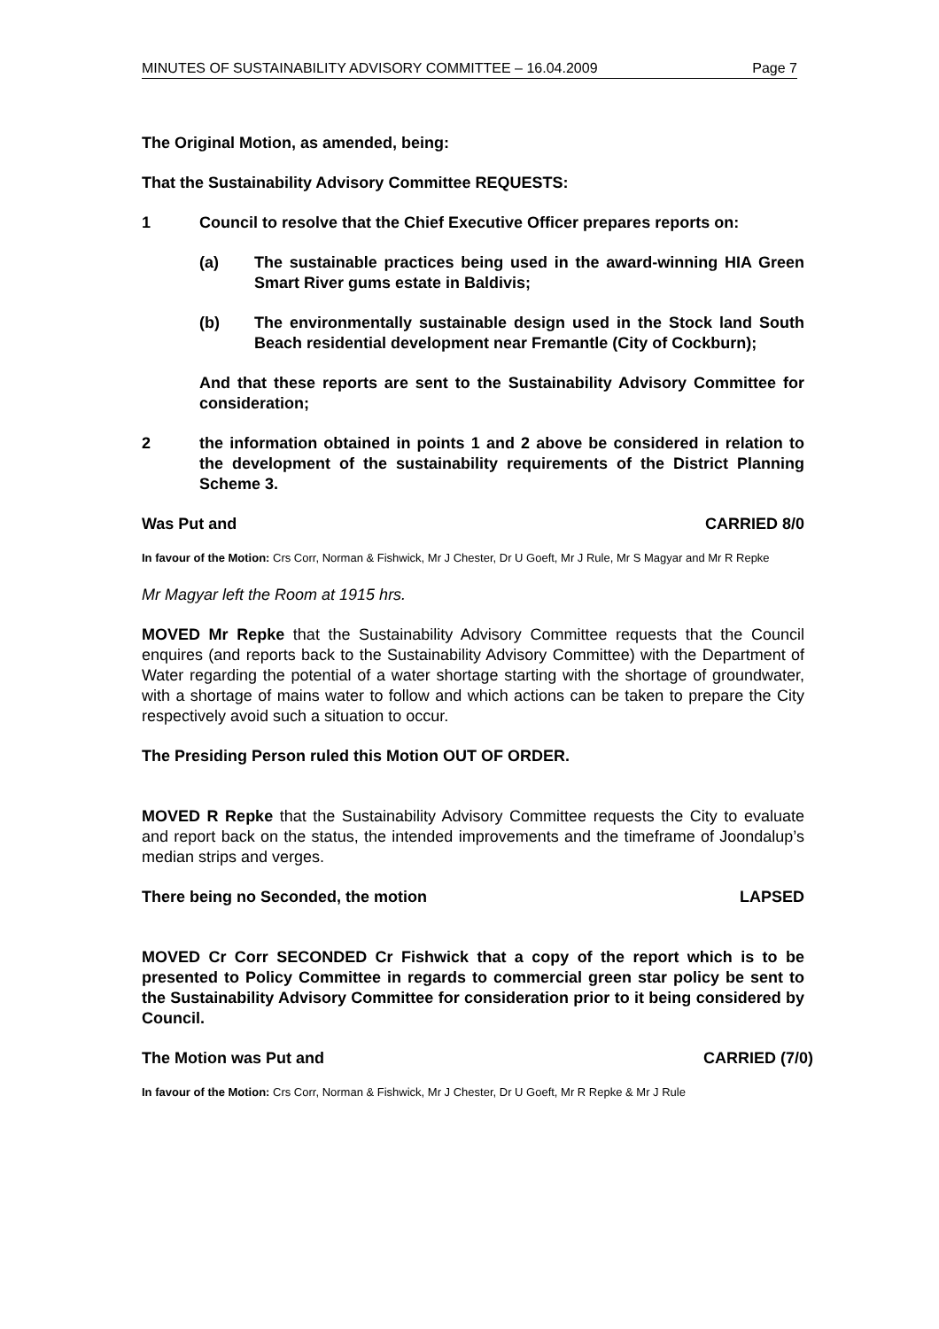MINUTES OF SUSTAINABILITY ADVISORY COMMITTEE – 16.04.2009 Page 7
The Original Motion, as amended, being:
That the Sustainability Advisory Committee REQUESTS:
1 Council to resolve that the Chief Executive Officer prepares reports on:
(a) The sustainable practices being used in the award-winning HIA Green Smart River gums estate in Baldivis;
(b) The environmentally sustainable design used in the Stock land South Beach residential development near Fremantle (City of Cockburn);
And that these reports are sent to the Sustainability Advisory Committee for consideration;
2 the information obtained in points 1 and 2 above be considered in relation to the development of the sustainability requirements of the District Planning Scheme 3.
Was Put and CARRIED 8/0
In favour of the Motion: Crs Corr, Norman & Fishwick, Mr J Chester, Dr U Goeft, Mr J Rule, Mr S Magyar and Mr R Repke
Mr Magyar left the Room at 1915 hrs.
MOVED Mr Repke that the Sustainability Advisory Committee requests that the Council enquires (and reports back to the Sustainability Advisory Committee) with the Department of Water regarding the potential of a water shortage starting with the shortage of groundwater, with a shortage of mains water to follow and which actions can be taken to prepare the City respectively avoid such a situation to occur.
The Presiding Person ruled this Motion OUT OF ORDER.
MOVED R Repke that the Sustainability Advisory Committee requests the City to evaluate and report back on the status, the intended improvements and the timeframe of Joondalup’s median strips and verges.
There being no Seconded, the motion LAPSED
MOVED Cr Corr SECONDED Cr Fishwick that a copy of the report which is to be presented to Policy Committee in regards to commercial green star policy be sent to the Sustainability Advisory Committee for consideration prior to it being considered by Council.
The Motion was Put and CARRIED (7/0)
In favour of the Motion: Crs Corr, Norman & Fishwick, Mr J Chester, Dr U Goeft, Mr R Repke & Mr J Rule